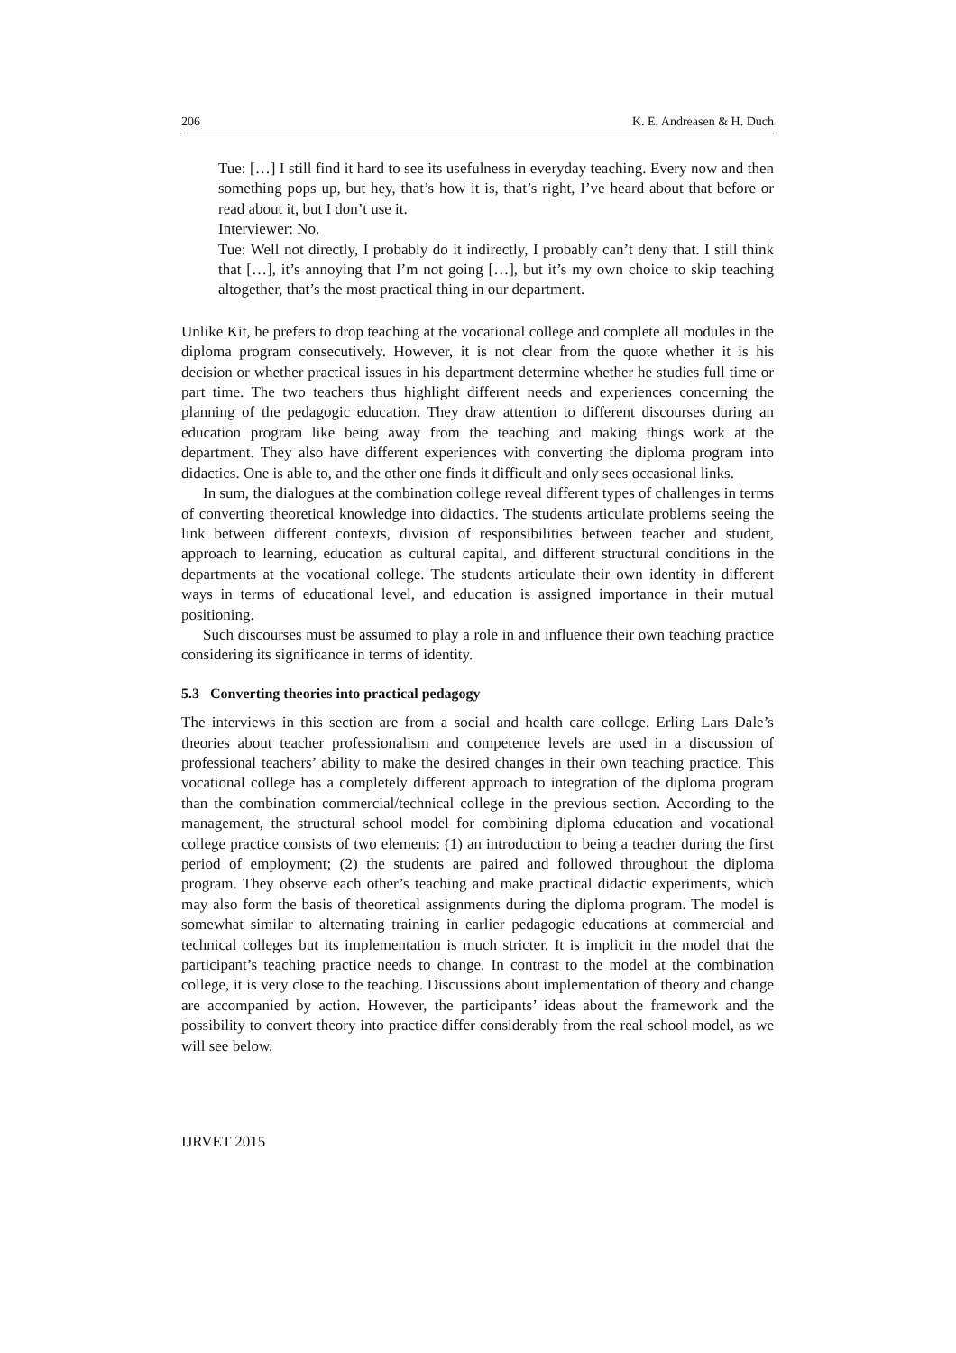206 K. E. Andreasen & H. Duch
Tue: […] I still find it hard to see its usefulness in everyday teaching. Every now and then something pops up, but hey, that’s how it is, that’s right, I’ve heard about that before or read about it, but I don’t use it.
Interviewer: No.
Tue: Well not directly, I probably do it indirectly, I probably can’t deny that. I still think that […], it’s annoying that I’m not going […], but it’s my own choice to skip teaching altogether, that’s the most practical thing in our department.
Unlike Kit, he prefers to drop teaching at the vocational college and complete all modules in the diploma program consecutively. However, it is not clear from the quote whether it is his decision or whether practical issues in his department determine whether he studies full time or part time. The two teachers thus highlight different needs and experiences concerning the planning of the pedagogic education. They draw attention to different discourses during an education program like being away from the teaching and making things work at the department. They also have different experiences with converting the diploma program into didactics. One is able to, and the other one finds it difficult and only sees occasional links.
In sum, the dialogues at the combination college reveal different types of challenges in terms of converting theoretical knowledge into didactics. The students articulate problems seeing the link between different contexts, division of responsibilities between teacher and student, approach to learning, education as cultural capital, and different structural conditions in the departments at the vocational college. The students articulate their own identity in different ways in terms of educational level, and education is assigned importance in their mutual positioning.
Such discourses must be assumed to play a role in and influence their own teaching practice considering its significance in terms of identity.
5.3 Converting theories into practical pedagogy
The interviews in this section are from a social and health care college. Erling Lars Dale’s theories about teacher professionalism and competence levels are used in a discussion of professional teachers’ ability to make the desired changes in their own teaching practice. This vocational college has a completely different approach to integration of the diploma program than the combination commercial/technical college in the previous section. According to the management, the structural school model for combining diploma education and vocational college practice consists of two elements: (1) an introduction to being a teacher during the first period of employment; (2) the students are paired and followed throughout the diploma program. They observe each other’s teaching and make practical didactic experiments, which may also form the basis of theoretical assignments during the diploma program. The model is somewhat similar to alternating training in earlier pedagogic educations at commercial and technical colleges but its implementation is much stricter. It is implicit in the model that the participant’s teaching practice needs to change. In contrast to the model at the combination college, it is very close to the teaching. Discussions about implementation of theory and change are accompanied by action. However, the participants’ ideas about the framework and the possibility to convert theory into practice differ considerably from the real school model, as we will see below.
IJRVET 2015